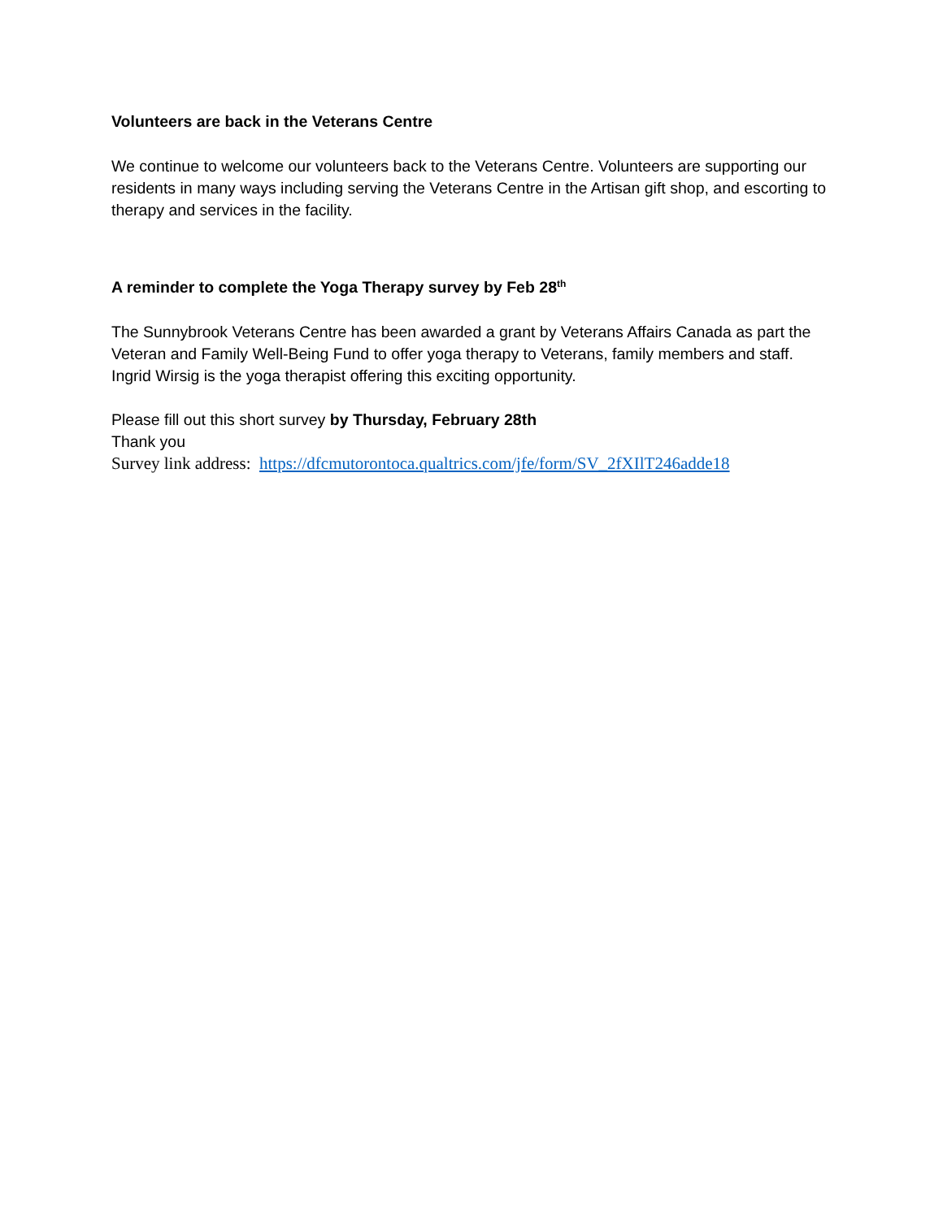Volunteers are back in the Veterans Centre
We continue to welcome our volunteers back to the Veterans Centre. Volunteers are supporting our residents in many ways including serving the Veterans Centre in the Artisan gift shop, and escorting to therapy and services in the facility.
A reminder to complete the Yoga Therapy survey by Feb 28<sup>th</sup>
The Sunnybrook Veterans Centre has been awarded a grant by Veterans Affairs Canada as part the Veteran and Family Well-Being Fund to offer yoga therapy to Veterans, family members and staff. Ingrid Wirsig is the yoga therapist offering this exciting opportunity.
Please fill out this short survey by Thursday, February 28th
Thank you
Survey link address: https://dfcmutorontoca.qualtrics.com/jfe/form/SV_2fXIlT246adde18